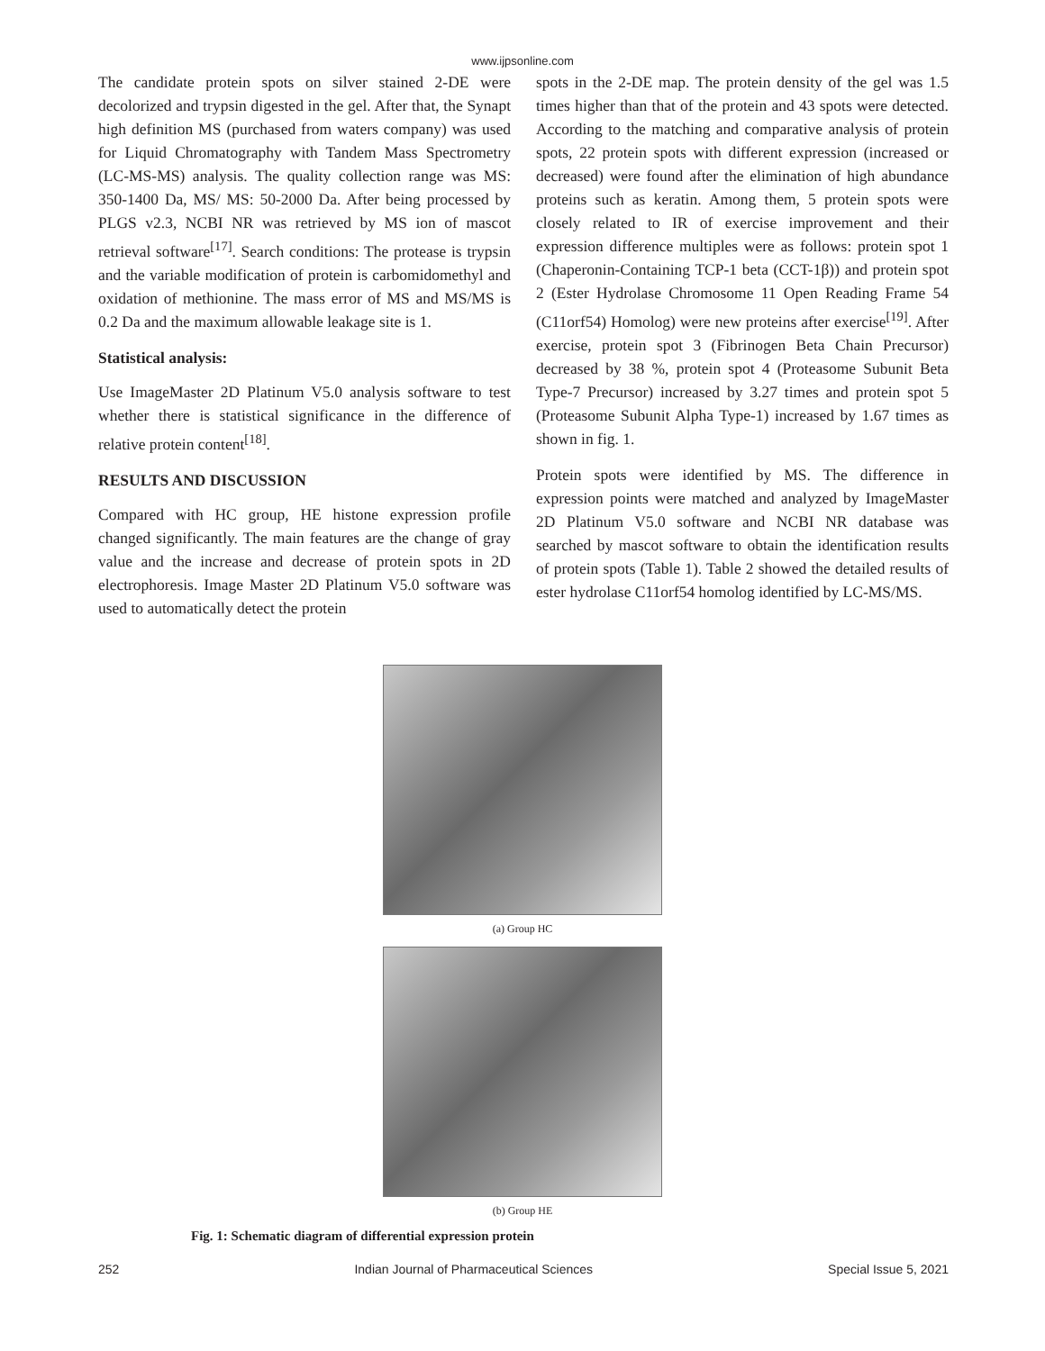www.ijpsonline.com
The candidate protein spots on silver stained 2-DE were decolorized and trypsin digested in the gel. After that, the Synapt high definition MS (purchased from waters company) was used for Liquid Chromatography with Tandem Mass Spectrometry (LC-MS-MS) analysis. The quality collection range was MS: 350-1400 Da, MS/ MS: 50-2000 Da. After being processed by PLGS v2.3, NCBI NR was retrieved by MS ion of mascot retrieval software<sup>[17]</sup>. Search conditions: The protease is trypsin and the variable modification of protein is carbomidomethyl and oxidation of methionine. The mass error of MS and MS/MS is 0.2 Da and the maximum allowable leakage site is 1.
Statistical analysis:
Use ImageMaster 2D Platinum V5.0 analysis software to test whether there is statistical significance in the difference of relative protein content<sup>[18]</sup>.
RESULTS AND DISCUSSION
Compared with HC group, HE histone expression profile changed significantly. The main features are the change of gray value and the increase and decrease of protein spots in 2D electrophoresis. Image Master 2D Platinum V5.0 software was used to automatically detect the protein
spots in the 2-DE map. The protein density of the gel was 1.5 times higher than that of the protein and 43 spots were detected. According to the matching and comparative analysis of protein spots, 22 protein spots with different expression (increased or decreased) were found after the elimination of high abundance proteins such as keratin. Among them, 5 protein spots were closely related to IR of exercise improvement and their expression difference multiples were as follows: protein spot 1 (Chaperonin-Containing TCP-1 beta (CCT-1β)) and protein spot 2 (Ester Hydrolase Chromosome 11 Open Reading Frame 54 (C11orf54) Homolog) were new proteins after exercise<sup>[19]</sup>. After exercise, protein spot 3 (Fibrinogen Beta Chain Precursor) decreased by 38 %, protein spot 4 (Proteasome Subunit Beta Type-7 Precursor) increased by 3.27 times and protein spot 5 (Proteasome Subunit Alpha Type-1) increased by 1.67 times as shown in fig. 1.
Protein spots were identified by MS. The difference in expression points were matched and analyzed by ImageMaster 2D Platinum V5.0 software and NCBI NR database was searched by mascot software to obtain the identification results of protein spots (Table 1). Table 2 showed the detailed results of ester hydrolase C11orf54 homolog identified by LC-MS/MS.
(a) Group HC
(b) Group HE
Fig. 1: Schematic diagram of differential expression protein
252 Indian Journal of Pharmaceutical Sciences Special Issue 5, 2021